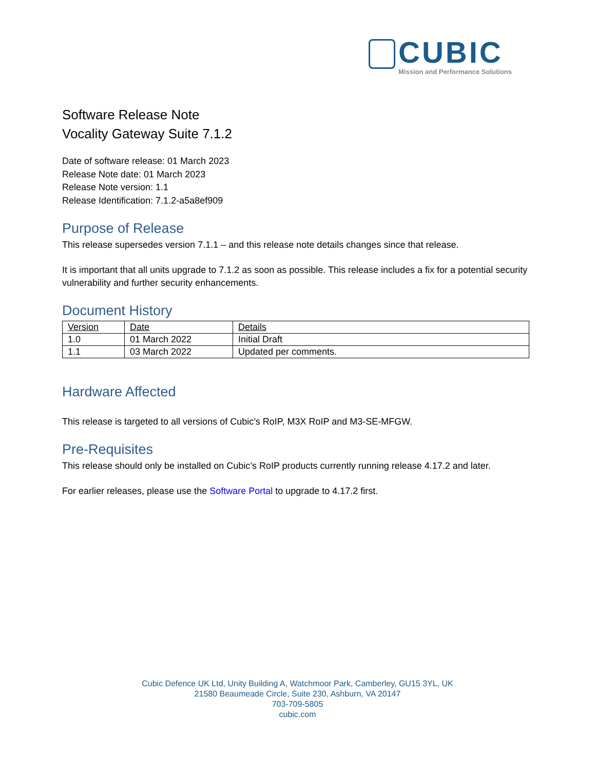CUBIC
Mission and Performance Solutions
Software Release Note
Vocality Gateway Suite 7.1.2
Date of software release: 01 March 2023
Release Note date: 01 March 2023
Release Note version: 1.1
Release Identification: 7.1.2-a5a8ef909
Purpose of Release
This release supersedes version 7.1.1 – and this release note details changes since that release.
It is important that all units upgrade to 7.1.2 as soon as possible. This release includes a fix for a potential security vulnerability and further security enhancements.
Document History
| Version | Date | Details |
| --- | --- | --- |
| 1.0 | 01 March 2022 | Initial Draft |
| 1.1 | 03 March 2022 | Updated per comments. |
Hardware Affected
This release is targeted to all versions of Cubic’s RoIP, M3X RoIP and M3-SE-MFGW.
Pre-Requisites
This release should only be installed on Cubic’s RoIP products currently running release 4.17.2 and later.
For earlier releases, please use the Software Portal to upgrade to 4.17.2 first.
Cubic Defence UK Ltd, Unity Building A, Watchmoor Park, Camberley, GU15 3YL, UK
21580 Beaumeade Circle, Suite 230, Ashburn, VA 20147
703-709-5805
cubic.com